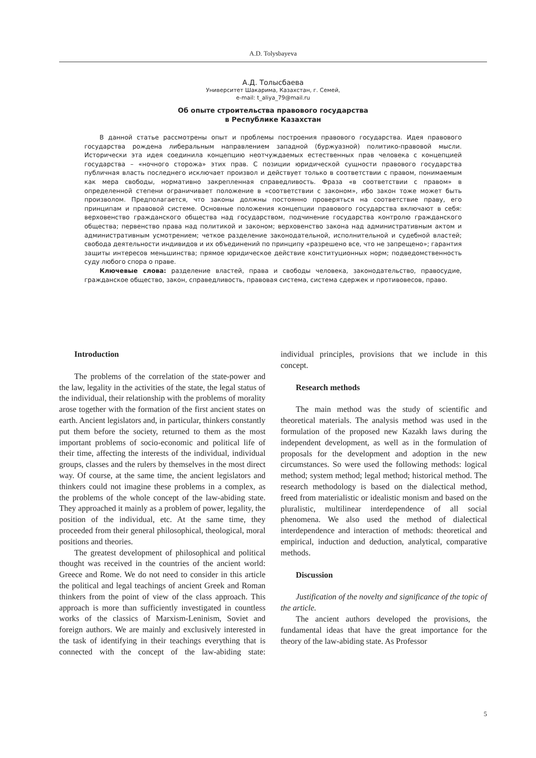A.D. Tolysbayeva
А.Д. Толысбаева
Университет Шакарима, Казахстан, г. Семей,
e-mail: t_aliya_79@mail.ru
Об опыте строительства правового государства
в Республике Казахстан
В данной статье рассмотрены опыт и проблемы построения правового государства. Идея правового государства рождена либеральным направлением западной (буржуазной) политико-правовой мысли. Исторически эта идея соединила концепцию неотчуждаемых естественных прав человека с концепцией государства – «ночного сторожа» этих прав. С позиции юридической сущности правового государства публичная власть последнего исключает произвол и действует только в соответствии с правом, понимаемым как мера свободы, нормативно закрепленная справедливость. Фраза «в соответствии с правом» в определенной степени ограничивает положение в «соответствии с законом», ибо закон тоже может быть произволом. Предполагается, что законы должны постоянно проверяться на соответствие праву, его принципам и правовой системе. Основные положения концепции правового государства включают в себя: верховенство гражданского общества над государством, подчинение государства контролю гражданского общества; первенство права над политикой и законом; верховенство закона над административным актом и административным усмотрением; четкое разделение законодательной, исполнительной и судебной властей; свобода деятельности индивидов и их объединений по принципу «разрешено все, что не запрещено»; гарантия защиты интересов меньшинства; прямое юридическое действие конституционных норм; подведомственность суду любого спора о праве.
Ключевые слова: разделение властей, права и свободы человека, законодательство, правосудие, гражданское общество, закон, справедливость, правовая система, система сдержек и противовесов, право.
Introduction
The problems of the correlation of the state-power and the law, legality in the activities of the state, the legal status of the individual, their relationship with the problems of morality arose together with the formation of the first ancient states on earth. Ancient legislators and, in particular, thinkers constantly put them before the society, returned to them as the most important problems of socio-economic and political life of their time, affecting the interests of the individual, individual groups, classes and the rulers by themselves in the most direct way. Of course, at the same time, the ancient legislators and thinkers could not imagine these problems in a complex, as the problems of the whole concept of the law-abiding state. They approached it mainly as a problem of power, legality, the position of the individual, etc. At the same time, they proceeded from their general philosophical, theological, moral positions and theories.
The greatest development of philosophical and political thought was received in the countries of the ancient world: Greece and Rome. We do not need to consider in this article the political and legal teachings of ancient Greek and Roman thinkers from the point of view of the class approach. This approach is more than sufficiently investigated in countless works of the classics of Marxism-Leninism, Soviet and foreign authors. We are mainly and exclusively interested in the task of identifying in their teachings everything that is connected with the concept of the law-abiding state: individual principles, provisions that we include in this concept.
Research methods
The main method was the study of scientific and theoretical materials. The analysis method was used in the formulation of the proposed new Kazakh laws during the independent development, as well as in the formulation of proposals for the development and adoption in the new circumstances. So were used the following methods: logical method; system method; legal method; historical method. The research methodology is based on the dialectical method, freed from materialistic or idealistic monism and based on the pluralistic, multilinear interdependence of all social phenomena. We also used the method of dialectical interdependence and interaction of methods: theoretical and empirical, induction and deduction, analytical, comparative methods.
Discussion
Justification of the novelty and significance of the topic of the article.
The ancient authors developed the provisions, the fundamental ideas that have the great importance for the theory of the law-abiding state. As Professor
5